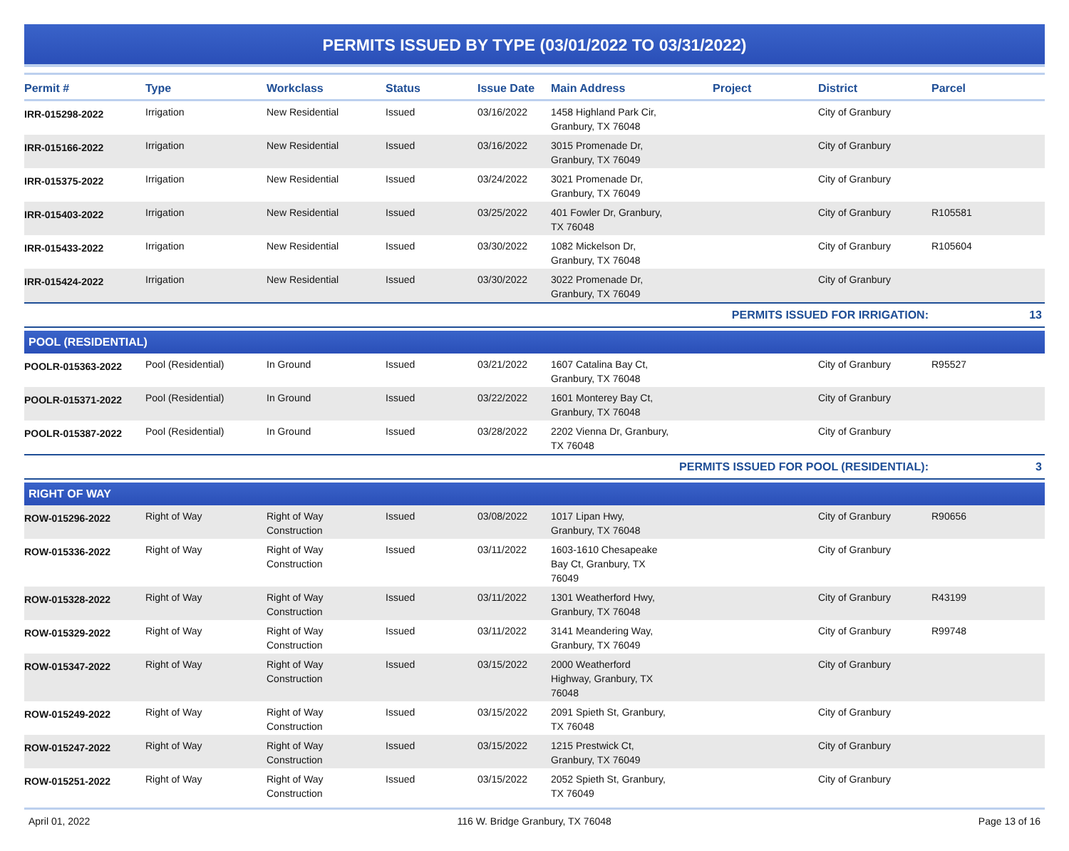PERMITS ISSUED BY TYPE (03/01/2022 TO 03/31/2022)
| Permit # | Type | Workclass | Status | Issue Date | Main Address | Project | District | Parcel |
| --- | --- | --- | --- | --- | --- | --- | --- | --- |
| IRR-015298-2022 | Irrigation | New Residential | Issued | 03/16/2022 | 1458 Highland Park Cir, Granbury, TX 76048 | | City of Granbury | |
| IRR-015166-2022 | Irrigation | New Residential | Issued | 03/16/2022 | 3015 Promenade Dr, Granbury, TX 76049 | | City of Granbury | |
| IRR-015375-2022 | Irrigation | New Residential | Issued | 03/24/2022 | 3021 Promenade Dr, Granbury, TX 76049 | | City of Granbury | |
| IRR-015403-2022 | Irrigation | New Residential | Issued | 03/25/2022 | 401 Fowler Dr, Granbury, TX 76048 | | City of Granbury | R105581 |
| IRR-015433-2022 | Irrigation | New Residential | Issued | 03/30/2022 | 1082 Mickelson Dr, Granbury, TX 76048 | | City of Granbury | R105604 |
| IRR-015424-2022 | Irrigation | New Residential | Issued | 03/30/2022 | 3022 Promenade Dr, Granbury, TX 76049 | | City of Granbury | |
| PERMITS ISSUED FOR IRRIGATION: | | | | | | | | 13 |
| POOL (RESIDENTIAL) | | | | | | | | |
| POOLR-015363-2022 | Pool (Residential) | In Ground | Issued | 03/21/2022 | 1607 Catalina Bay Ct, Granbury, TX 76048 | | City of Granbury | R95527 |
| POOLR-015371-2022 | Pool (Residential) | In Ground | Issued | 03/22/2022 | 1601 Monterey Bay Ct, Granbury, TX 76048 | | City of Granbury | |
| POOLR-015387-2022 | Pool (Residential) | In Ground | Issued | 03/28/2022 | 2202 Vienna Dr, Granbury, TX 76048 | | City of Granbury | |
| PERMITS ISSUED FOR POOL (RESIDENTIAL): | | | | | | | | 3 |
| RIGHT OF WAY | | | | | | | | |
| ROW-015296-2022 | Right of Way | Right of Way Construction | Issued | 03/08/2022 | 1017 Lipan Hwy, Granbury, TX 76048 | | City of Granbury | R90656 |
| ROW-015336-2022 | Right of Way | Right of Way Construction | Issued | 03/11/2022 | 1603-1610 Chesapeake Bay Ct, Granbury, TX 76049 | | City of Granbury | |
| ROW-015328-2022 | Right of Way | Right of Way Construction | Issued | 03/11/2022 | 1301 Weatherford Hwy, Granbury, TX 76048 | | City of Granbury | R43199 |
| ROW-015329-2022 | Right of Way | Right of Way Construction | Issued | 03/11/2022 | 3141 Meandering Way, Granbury, TX 76049 | | City of Granbury | R99748 |
| ROW-015347-2022 | Right of Way | Right of Way Construction | Issued | 03/15/2022 | 2000 Weatherford Highway, Granbury, TX 76048 | | City of Granbury | |
| ROW-015249-2022 | Right of Way | Right of Way Construction | Issued | 03/15/2022 | 2091 Spieth St, Granbury, TX 76048 | | City of Granbury | |
| ROW-015247-2022 | Right of Way | Right of Way Construction | Issued | 03/15/2022 | 1215 Prestwick Ct, Granbury, TX 76049 | | City of Granbury | |
| ROW-015251-2022 | Right of Way | Right of Way Construction | Issued | 03/15/2022 | 2052 Spieth St, Granbury, TX 76049 | | City of Granbury | |
April 01, 2022 116 W. Bridge Granbury, TX 76048 Page 13 of 16